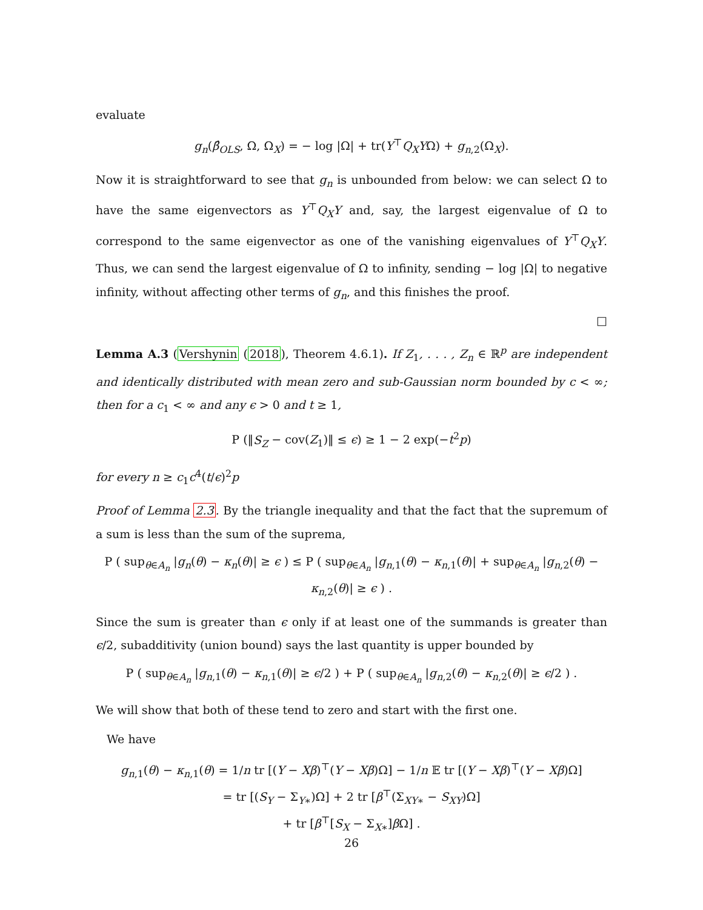evaluate
g<sub>n</sub>(β̂<sub>OLS</sub>, Ω, Ω<sub>X</sub>) = − log |Ω| + tr(Y<sup>⊤</sup>Q<sub>X</sub>YΩ) + g<sub>n,2</sub>(Ω<sub>X</sub>).
Now it is straightforward to see that g<sub>n</sub> is unbounded from below: we can select Ω to have the same eigenvectors as Y<sup>⊤</sup>Q<sub>X</sub>Y and, say, the largest eigenvalue of Ω to correspond to the same eigenvector as one of the vanishing eigenvalues of Y<sup>⊤</sup>Q<sub>X</sub>Y. Thus, we can send the largest eigenvalue of Ω to infinity, sending − log |Ω| to negative infinity, without affecting other terms of g<sub>n</sub>, and this finishes the proof.
□
Lemma A.3 (Vershynin (2018), Theorem 4.6.1). If Z<sub>1</sub>, . . . , Z<sub>n</sub> ∈ ℝ<sup>p</sup> are independent and identically distributed with mean zero and sub-Gaussian norm bounded by c < ∞; then for a c<sub>1</sub> < ∞ and any ϵ > 0 and t ≥ 1,
P (‖S<sub>Z</sub> − cov(Z<sub>1</sub>)‖ ≤ ϵ) ≥ 1 − 2 exp(−t<sup>2</sup>p)
for every n ≥ c<sub>1</sub>c<sup>4</sup>(t/ϵ)<sup>2</sup>p
Proof of Lemma 2.3. By the triangle inequality and that the fact that the supremum of a sum is less than the sum of the suprema,
P ( sup<sub>θ∈A<sub>n</sub></sub> |g<sub>n</sub>(θ) − κ<sub>n</sub>(θ)| ≥ ϵ ) ≤ P ( sup<sub>θ∈A<sub>n</sub></sub> |g<sub>n,1</sub>(θ) − κ<sub>n,1</sub>(θ)| + sup<sub>θ∈A<sub>n</sub></sub> |g<sub>n,2</sub>(θ) − κ<sub>n,2</sub>(θ)| ≥ ϵ ) .
Since the sum is greater than ϵ only if at least one of the summands is greater than ϵ/2, subadditivity (union bound) says the last quantity is upper bounded by
P ( sup<sub>θ∈A<sub>n</sub></sub> |g<sub>n,1</sub>(θ) − κ<sub>n,1</sub>(θ)| ≥ ϵ/2 ) + P ( sup<sub>θ∈A<sub>n</sub></sub> |g<sub>n,2</sub>(θ) − κ<sub>n,2</sub>(θ)| ≥ ϵ/2 ) .
We will show that both of these tend to zero and start with the first one.
We have
g<sub>n,1</sub>(θ) − κ<sub>n,1</sub>(θ) = 1/n tr [(Y − Xβ)<sup>⊤</sup>(Y − Xβ)Ω] − 1/n 𝔼 tr [(Y − Xβ)<sup>⊤</sup>(Y − Xβ)Ω]
= tr [(S<sub>Y</sub> − Σ<sub>Y∗</sub>)Ω] + 2 tr [β<sup>⊤</sup>(Σ<sub>XY∗</sub> − S<sub>XY</sub>)Ω]
+ tr [β<sup>⊤</sup>[S<sub>X</sub> − Σ<sub>X∗</sub>]β Ω] .
26